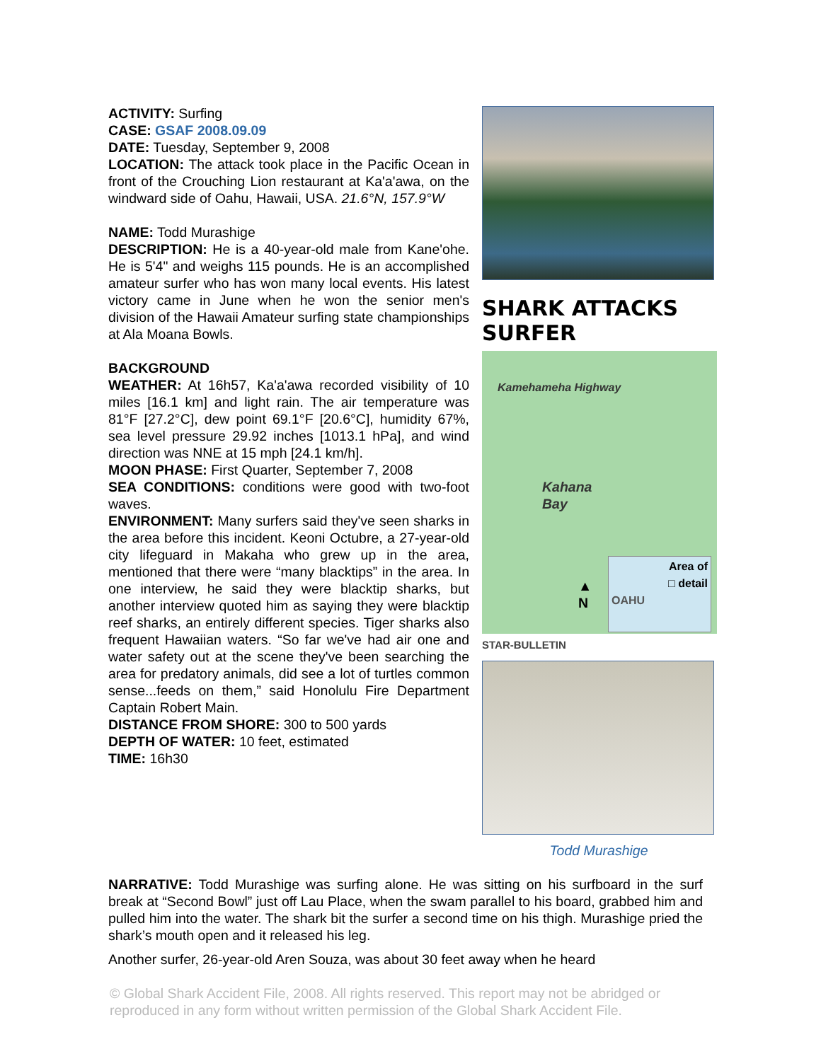ACTIVITY: Surfing
CASE: GSAF 2008.09.09
DATE: Tuesday, September 9, 2008
LOCATION: The attack took place in the Pacific Ocean in front of the Crouching Lion restaurant at Ka'a'awa, on the windward side of Oahu, Hawaii, USA. 21.6°N, 157.9°W
NAME: Todd Murashige
DESCRIPTION: He is a 40-year-old male from Kane'ohe. He is 5'4" and weighs 115 pounds. He is an accomplished amateur surfer who has won many local events. His latest victory came in June when he won the senior men's division of the Hawaii Amateur surfing state championships at Ala Moana Bowls.
BACKGROUND
WEATHER: At 16h57, Ka'a'awa recorded visibility of 10 miles [16.1 km] and light rain. The air temperature was 81°F [27.2°C], dew point 69.1°F [20.6°C], humidity 67%, sea level pressure 29.92 inches [1013.1 hPa], and wind direction was NNE at 15 mph [24.1 km/h].
MOON PHASE: First Quarter, September 7, 2008
SEA CONDITIONS: conditions were good with two-foot waves.
ENVIRONMENT: Many surfers said they've seen sharks in the area before this incident. Keoni Octubre, a 27-year-old city lifeguard in Makaha who grew up in the area, mentioned that there were “many blacktips” in the area. In one interview, he said they were blacktip sharks, but another interview quoted him as saying they were blacktip reef sharks, an entirely different species. Tiger sharks also frequent Hawaiian waters. “So far we've had air one and water safety out at the scene they've been searching the area for predatory animals, did see a lot of turtles common sense...feeds on them,” said Honolulu Fire Department Captain Robert Main.
DISTANCE FROM SHORE: 300 to 500 yards
DEPTH OF WATER: 10 feet, estimated
TIME: 16h30
SHARK ATTACKS SURFER
Kahana
Bay
Kamehameha Highway
▲
N
Area of
□ detail
OAHU
STAR-BULLETIN
Todd Murashige
NARRATIVE: Todd Murashige was surfing alone. He was sitting on his surfboard in the surf break at “Second Bowl” just off Lau Place, when the swam parallel to his board, grabbed him and pulled him into the water. The shark bit the surfer a second time on his thigh. Murashige pried the shark’s mouth open and it released his leg.
Another surfer, 26-year-old Aren Souza, was about 30 feet away when he heard
© Global Shark Accident File, 2008. All rights reserved. This report may not be abridged or reproduced in any form without written permission of the Global Shark Accident File.